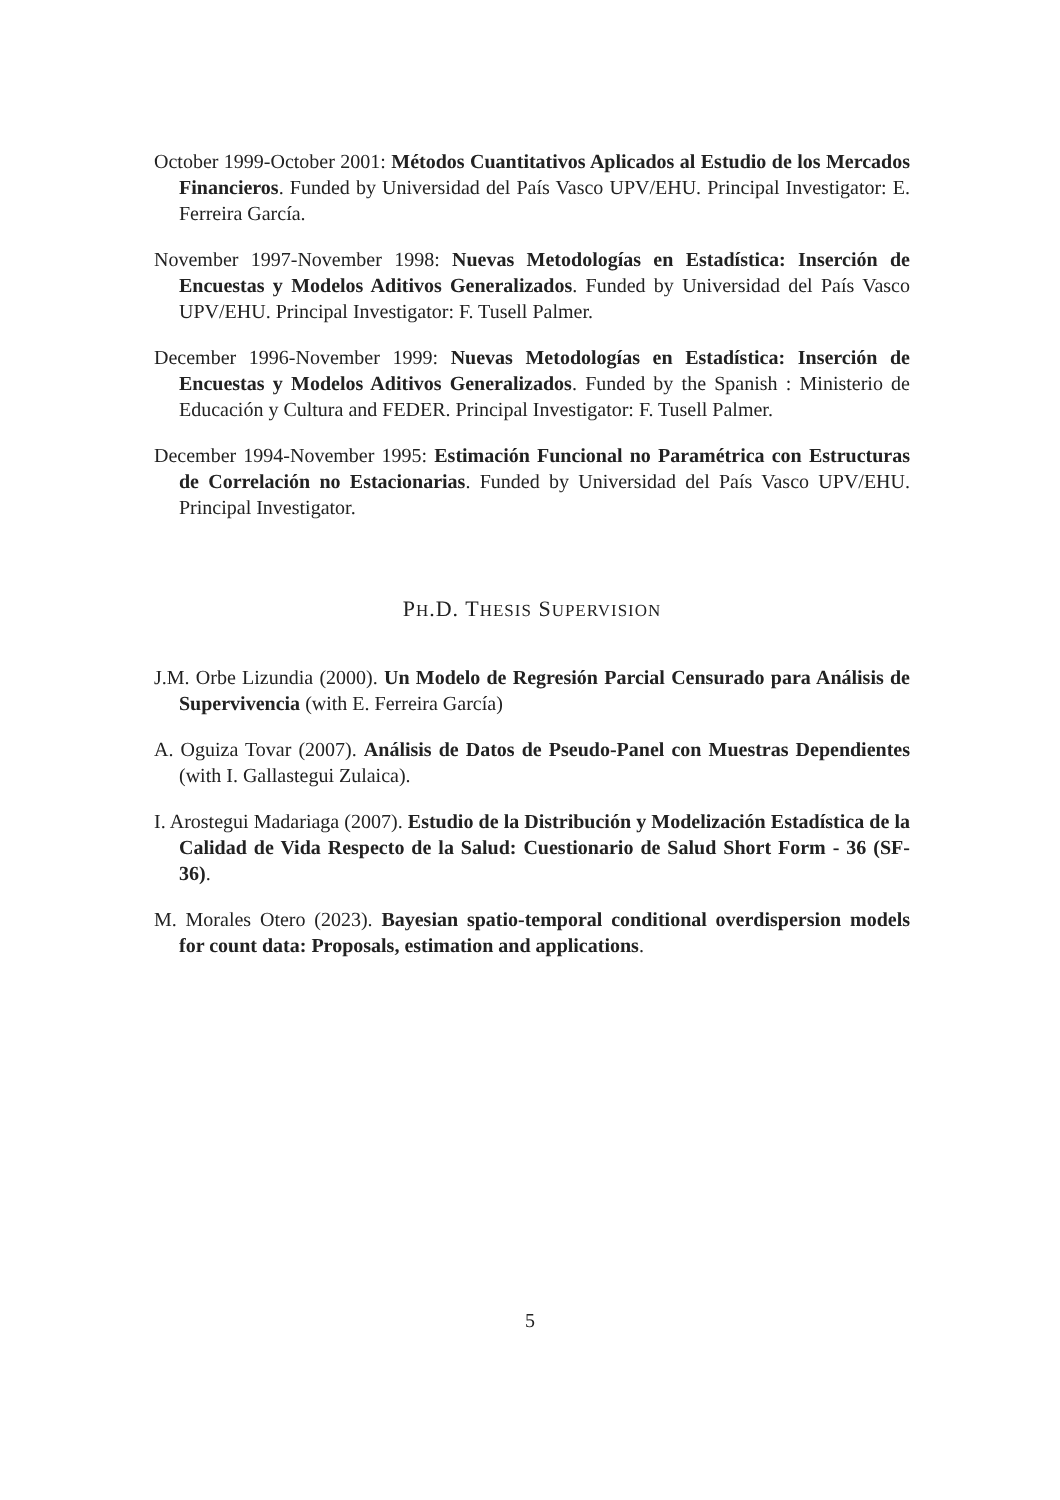October 1999-October 2001: Métodos Cuantitativos Aplicados al Estudio de los Mercados Financieros. Funded by Universidad del País Vasco UPV/EHU. Principal Investigator: E. Ferreira García.
November 1997-November 1998: Nuevas Metodologías en Estadística: Inserción de Encuestas y Modelos Aditivos Generalizados. Funded by Universidad del País Vasco UPV/EHU. Principal Investigator: F. Tusell Palmer.
December 1996-November 1999: Nuevas Metodologías en Estadística: Inserción de Encuestas y Modelos Aditivos Generalizados. Funded by the Spanish : Ministerio de Educación y Cultura and FEDER. Principal Investigator: F. Tusell Palmer.
December 1994-November 1995: Estimación Funcional no Paramétrica con Estructuras de Correlación no Estacionarias. Funded by Universidad del País Vasco UPV/EHU. Principal Investigator.
PH.D. THESIS SUPERVISION
J.M. Orbe Lizundia (2000). Un Modelo de Regresión Parcial Censurado para Análisis de Supervivencia (with E. Ferreira García)
A. Oguiza Tovar (2007). Análisis de Datos de Pseudo-Panel con Muestras Dependientes (with I. Gallastegui Zulaica).
I. Arostegui Madariaga (2007). Estudio de la Distribución y Modelización Estadística de la Calidad de Vida Respecto de la Salud: Cuestionario de Salud Short Form - 36 (SF-36).
M. Morales Otero (2023). Bayesian spatio-temporal conditional overdispersion models for count data: Proposals, estimation and applications.
5